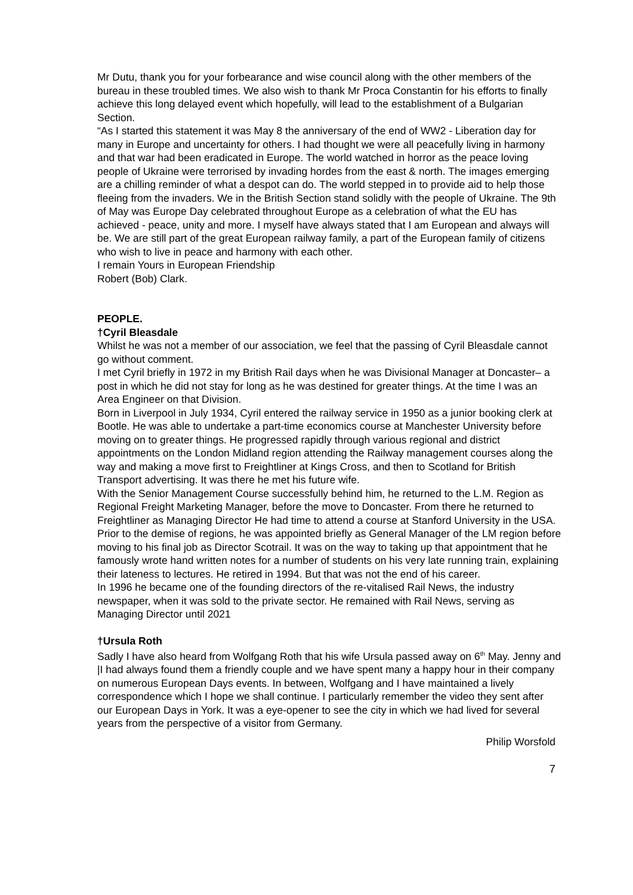Mr Dutu, thank you for your forbearance and wise council along with the other members of the bureau in these troubled times. We also wish to thank Mr Proca Constantin for his efforts to finally achieve this long delayed event which hopefully, will lead to the establishment of a Bulgarian Section.
“As I started this statement it was May 8 the anniversary of the end of WW2 - Liberation day for many in Europe and uncertainty for others. I had thought we were all peacefully living in harmony and that war had been eradicated in Europe. The world watched in horror as the peace loving people of Ukraine were terrorised by invading hordes from the east & north. The images emerging are a chilling reminder of what a despot can do. The world stepped in to provide aid to help those fleeing from the invaders. We in the British Section stand solidly with the people of Ukraine. The 9th of May was Europe Day celebrated throughout Europe as a celebration of what the EU has achieved - peace, unity and more. I myself have always stated that I am European and always will be. We are still part of the great European railway family, a part of the European family of citizens who wish to live in peace and harmony with each other.
I remain Yours in European Friendship
Robert (Bob) Clark.
PEOPLE.
†Cyril Bleasdale
Whilst he was not a member of our association, we feel that the passing of Cyril Bleasdale cannot go without comment.
I met Cyril briefly in 1972 in my British Rail days when he was Divisional Manager at Doncaster– a post in which he did not stay for long as he was destined for greater things. At the time I was an Area Engineer on that Division.
Born in Liverpool in July 1934, Cyril entered the railway service in 1950 as a junior booking clerk at Bootle. He was able to undertake a part-time economics course at Manchester University before moving on to greater things. He progressed rapidly through various regional and district appointments on the London Midland region attending the Railway management courses along the way and making a move first to Freightliner at Kings Cross, and then to Scotland for British Transport advertising. It was there he met his future wife.
With the Senior Management Course successfully behind him, he returned to the L.M. Region as Regional Freight Marketing Manager, before the move to Doncaster. From there he returned to Freightliner as Managing Director He had time to attend a course at Stanford University in the USA. Prior to the demise of regions, he was appointed briefly as General Manager of the LM region before moving to his final job as Director Scotrail. It was on the way to taking up that appointment that he famously wrote hand written notes for a number of students on his very late running train, explaining their lateness to lectures. He retired in 1994. But that was not the end of his career.
In 1996 he became one of the founding directors of the re-vitalised Rail News, the industry newspaper, when it was sold to the private sector. He remained with Rail News, serving as Managing Director until 2021
†Ursula Roth
Sadly I have also heard from Wolfgang Roth that his wife Ursula passed away on 6<sup>th</sup> May. Jenny and |I had always found them a friendly couple and we have spent many a happy hour in their company on numerous European Days events. In between, Wolfgang and I have maintained a lively correspondence which I hope we shall continue. I particularly remember the video they sent after our European Days in York. It was a eye-opener to see the city in which we had lived for several years from the perspective of a visitor from Germany.
Philip Worsfold
7